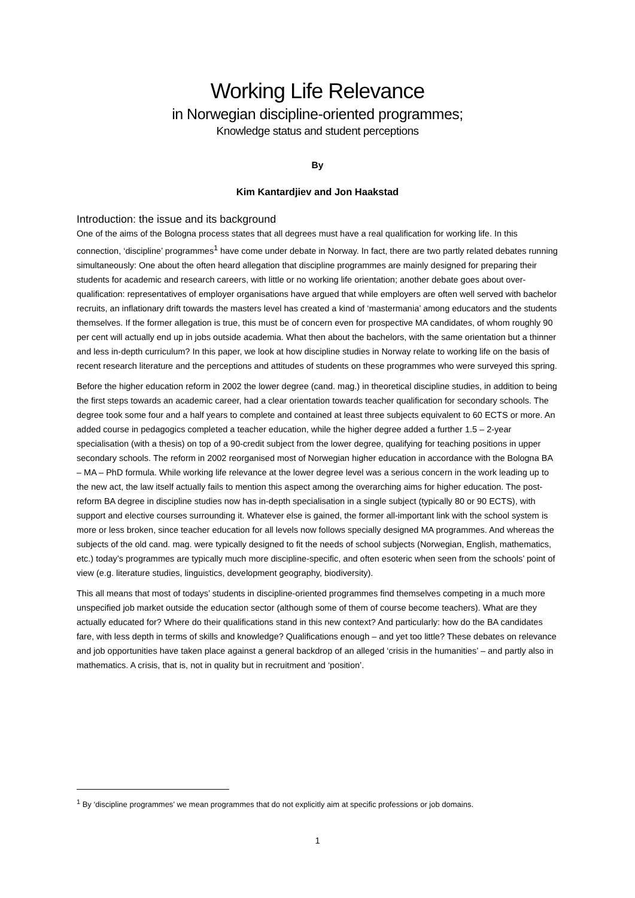Working Life Relevance
in Norwegian discipline-oriented programmes;
Knowledge status and student perceptions
By
Kim Kantardjiev and Jon Haakstad
Introduction: the issue and its background
One of the aims of the Bologna process states that all degrees must have a real qualification for working life. In this connection, ‘discipline’ programmes<sup>1</sup> have come under debate in Norway. In fact, there are two partly related debates running simultaneously: One about the often heard allegation that discipline programmes are mainly designed for preparing their students for academic and research careers, with little or no working life orientation; another debate goes about over-qualification: representatives of employer organisations have argued that while employers are often well served with bachelor recruits, an inflationary drift towards the masters level has created a kind of ‘mastermania’ among educators and the students themselves. If the former allegation is true, this must be of concern even for prospective MA candidates, of whom roughly 90 per cent will actually end up in jobs outside academia. What then about the bachelors, with the same orientation but a thinner and less in-depth curriculum? In this paper, we look at how discipline studies in Norway relate to working life on the basis of recent research literature and the perceptions and attitudes of students on these programmes who were surveyed this spring.
Before the higher education reform in 2002 the lower degree (cand. mag.) in theoretical discipline studies, in addition to being the first steps towards an academic career, had a clear orientation towards teacher qualification for secondary schools. The degree took some four and a half years to complete and contained at least three subjects equivalent to 60 ECTS or more. An added course in pedagogics completed a teacher education, while the higher degree added a further 1.5 – 2-year specialisation (with a thesis) on top of a 90-credit subject from the lower degree, qualifying for teaching positions in upper secondary schools. The reform in 2002 reorganised most of Norwegian higher education in accordance with the Bologna BA – MA – PhD formula. While working life relevance at the lower degree level was a serious concern in the work leading up to the new act, the law itself actually fails to mention this aspect among the overarching aims for higher education. The post-reform BA degree in discipline studies now has in-depth specialisation in a single subject (typically 80 or 90 ECTS), with support and elective courses surrounding it. Whatever else is gained, the former all-important link with the school system is more or less broken, since teacher education for all levels now follows specially designed MA programmes. And whereas the subjects of the old cand. mag. were typically designed to fit the needs of school subjects (Norwegian, English, mathematics, etc.) today’s programmes are typically much more discipline-specific, and often esoteric when seen from the schools’ point of view (e.g. literature studies, linguistics, development geography, biodiversity).
This all means that most of todays’ students in discipline-oriented programmes find themselves competing in a much more unspecified job market outside the education sector (although some of them of course become teachers). What are they actually educated for? Where do their qualifications stand in this new context? And particularly: how do the BA candidates fare, with less depth in terms of skills and knowledge? Qualifications enough – and yet too little? These debates on relevance and job opportunities have taken place against a general backdrop of an alleged ‘crisis in the humanities’ – and partly also in mathematics. A crisis, that is, not in quality but in recruitment and ‘position’.
<sup>1</sup> By ‘discipline programmes’ we mean programmes that do not explicitly aim at specific professions or job domains.
1